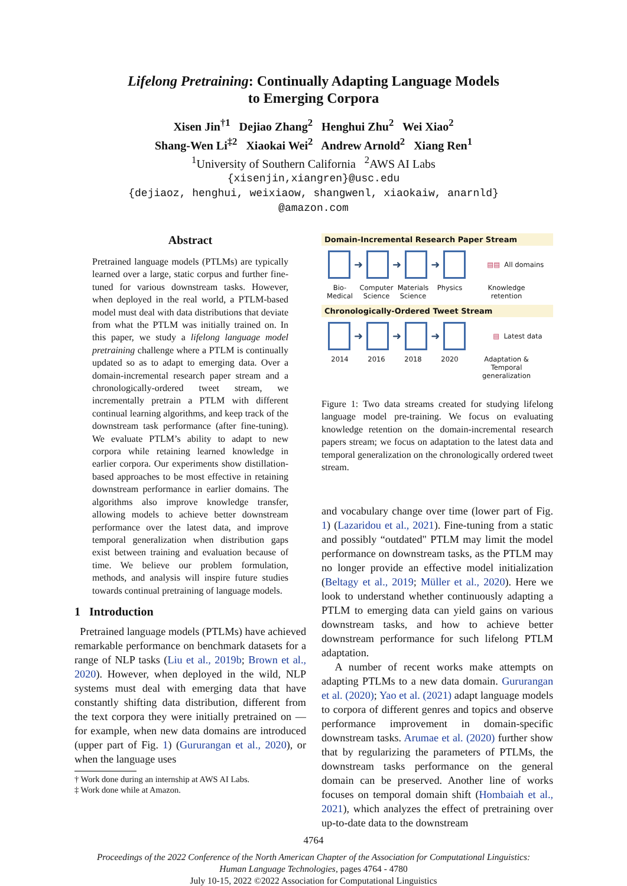Lifelong Pretraining: Continually Adapting Language Models
to Emerging Corpora
Xisen Jin<sup>†1</sup> Dejiao Zhang<sup>2</sup> Henghui Zhu<sup>2</sup> Wei Xiao<sup>2</sup>
Shang-Wen Li<sup>‡2</sup> Xiaokai Wei<sup>2</sup> Andrew Arnold<sup>2</sup> Xiang Ren<sup>1</sup>
<sup>1</sup> University of Southern California <sup>2</sup>AWS AI Labs
{xisenjin,xiangren}@usc.edu
{dejiaoz, henghui, weixiaow, shangwenl, xiaokaiw, anarnld}
@amazon.com
Abstract
Pretrained language models (PTLMs) are typically learned over a large, static corpus and further fine-tuned for various downstream tasks. However, when deployed in the real world, a PTLM-based model must deal with data distributions that deviate from what the PTLM was initially trained on. In this paper, we study a lifelong language model pretraining challenge where a PTLM is continually updated so as to adapt to emerging data. Over a domain-incremental research paper stream and a chronologically-ordered tweet stream, we incrementally pretrain a PTLM with different continual learning algorithms, and keep track of the downstream task performance (after fine-tuning). We evaluate PTLM’s ability to adapt to new corpora while retaining learned knowledge in earlier corpora. Our experiments show distillation-based approaches to be most effective in retaining downstream performance in earlier domains. The algorithms also improve knowledge transfer, allowing models to achieve better downstream performance over the latest data, and improve temporal generalization when distribution gaps exist between training and evaluation because of time. We believe our problem formulation, methods, and analysis will inspire future studies towards continual pretraining of language models.
1 Introduction
Pretrained language models (PTLMs) have achieved remarkable performance on benchmark datasets for a range of NLP tasks (Liu et al., 2019b; Brown et al., 2020). However, when deployed in the wild, NLP systems must deal with emerging data that have constantly shifting data distribution, different from the text corpora they were initially pretrained on — for example, when new data domains are introduced (upper part of Fig. 1) (Gururangan et al., 2020), or when the language uses
† Work done during an internship at AWS AI Labs.
‡ Work done while at Amazon.
Domain-Incremental Research Paper Stream
➜ ➜ ➜
▤▤ All domains
Bio-
Medical
Computer
Science
Materials
Science
Physics Knowledge
retention
Chronologically-Ordered Tweet Stream
➜ ➜ ➜
▤ Latest data
2014 2016 2018 2020 Adaptation &
Temporal
generalization
Figure 1: Two data streams created for studying lifelong language model pre-training. We focus on evaluating knowledge retention on the domain-incremental research papers stream; we focus on adaptation to the latest data and temporal generalization on the chronologically ordered tweet stream.
and vocabulary change over time (lower part of Fig. 1) (Lazaridou et al., 2021). Fine-tuning from a static and possibly “outdated" PTLM may limit the model performance on downstream tasks, as the PTLM may no longer provide an effective model initialization (Beltagy et al., 2019; Müller et al., 2020). Here we look to understand whether continuously adapting a PTLM to emerging data can yield gains on various downstream tasks, and how to achieve better downstream performance for such lifelong PTLM adaptation.
A number of recent works make attempts on adapting PTLMs to a new data domain. Gururangan et al. (2020); Yao et al. (2021) adapt language models to corpora of different genres and topics and observe performance improvement in domain-specific downstream tasks. Arumae et al. (2020) further show that by regularizing the parameters of PTLMs, the downstream tasks performance on the general domain can be preserved. Another line of works focuses on temporal domain shift (Hombaiah et al., 2021), which analyzes the effect of pretraining over up-to-date data to the downstream
4764
Proceedings of the 2022 Conference of the North American Chapter of the Association for Computational Linguistics:
Human Language Technologies, pages 4764 - 4780
July 10-15, 2022 ©2022 Association for Computational Linguistics